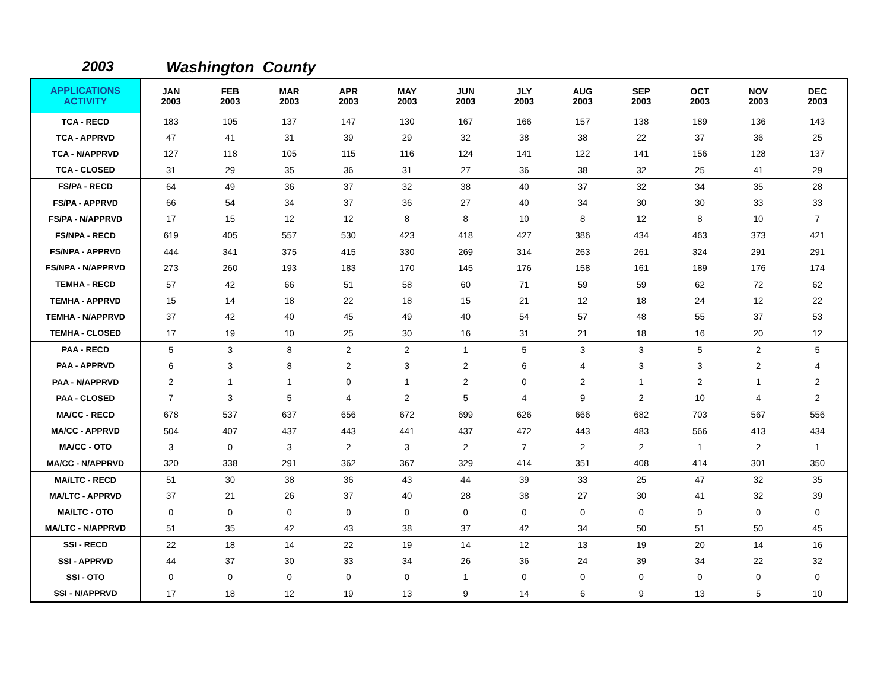2003 Washington County
| APPLICATIONS ACTIVITY | JAN 2003 | FEB 2003 | MAR 2003 | APR 2003 | MAY 2003 | JUN 2003 | JLY 2003 | AUG 2003 | SEP 2003 | OCT 2003 | NOV 2003 | DEC 2003 |
| --- | --- | --- | --- | --- | --- | --- | --- | --- | --- | --- | --- | --- |
| TCA - RECD | 183 | 105 | 137 | 147 | 130 | 167 | 166 | 157 | 138 | 189 | 136 | 143 |
| TCA - APPRVD | 47 | 41 | 31 | 39 | 29 | 32 | 38 | 38 | 22 | 37 | 36 | 25 |
| TCA - N/APPRVD | 127 | 118 | 105 | 115 | 116 | 124 | 141 | 122 | 141 | 156 | 128 | 137 |
| TCA - CLOSED | 31 | 29 | 35 | 36 | 31 | 27 | 36 | 38 | 32 | 25 | 41 | 29 |
| FS/PA - RECD | 64 | 49 | 36 | 37 | 32 | 38 | 40 | 37 | 32 | 34 | 35 | 28 |
| FS/PA - APPRVD | 66 | 54 | 34 | 37 | 36 | 27 | 40 | 34 | 30 | 30 | 33 | 33 |
| FS/PA - N/APPRVD | 17 | 15 | 12 | 12 | 8 | 8 | 10 | 8 | 12 | 8 | 10 | 7 |
| FS/NPA - RECD | 619 | 405 | 557 | 530 | 423 | 418 | 427 | 386 | 434 | 463 | 373 | 421 |
| FS/NPA - APPRVD | 444 | 341 | 375 | 415 | 330 | 269 | 314 | 263 | 261 | 324 | 291 | 291 |
| FS/NPA - N/APPRVD | 273 | 260 | 193 | 183 | 170 | 145 | 176 | 158 | 161 | 189 | 176 | 174 |
| TEMHA - RECD | 57 | 42 | 66 | 51 | 58 | 60 | 71 | 59 | 59 | 62 | 72 | 62 |
| TEMHA - APPRVD | 15 | 14 | 18 | 22 | 18 | 15 | 21 | 12 | 18 | 24 | 12 | 22 |
| TEMHA - N/APPRVD | 37 | 42 | 40 | 45 | 49 | 40 | 54 | 57 | 48 | 55 | 37 | 53 |
| TEMHA - CLOSED | 17 | 19 | 10 | 25 | 30 | 16 | 31 | 21 | 18 | 16 | 20 | 12 |
| PAA - RECD | 5 | 3 | 8 | 2 | 2 | 1 | 5 | 3 | 3 | 5 | 2 | 5 |
| PAA - APPRVD | 6 | 3 | 8 | 2 | 3 | 2 | 6 | 4 | 3 | 3 | 2 | 4 |
| PAA - N/APPRVD | 2 | 1 | 1 | 0 | 1 | 2 | 0 | 2 | 1 | 2 | 1 | 2 |
| PAA - CLOSED | 7 | 3 | 5 | 4 | 2 | 5 | 4 | 9 | 2 | 10 | 4 | 2 |
| MA/CC - RECD | 678 | 537 | 637 | 656 | 672 | 699 | 626 | 666 | 682 | 703 | 567 | 556 |
| MA/CC - APPRVD | 504 | 407 | 437 | 443 | 441 | 437 | 472 | 443 | 483 | 566 | 413 | 434 |
| MA/CC - OTO | 3 | 0 | 3 | 2 | 3 | 2 | 7 | 2 | 2 | 1 | 2 | 1 |
| MA/CC - N/APPRVD | 320 | 338 | 291 | 362 | 367 | 329 | 414 | 351 | 408 | 414 | 301 | 350 |
| MA/LTC - RECD | 51 | 30 | 38 | 36 | 43 | 44 | 39 | 33 | 25 | 47 | 32 | 35 |
| MA/LTC - APPRVD | 37 | 21 | 26 | 37 | 40 | 28 | 38 | 27 | 30 | 41 | 32 | 39 |
| MA/LTC - OTO | 0 | 0 | 0 | 0 | 0 | 0 | 0 | 0 | 0 | 0 | 0 | 0 |
| MA/LTC - N/APPRVD | 51 | 35 | 42 | 43 | 38 | 37 | 42 | 34 | 50 | 51 | 50 | 45 |
| SSI - RECD | 22 | 18 | 14 | 22 | 19 | 14 | 12 | 13 | 19 | 20 | 14 | 16 |
| SSI - APPRVD | 44 | 37 | 30 | 33 | 34 | 26 | 36 | 24 | 39 | 34 | 22 | 32 |
| SSI - OTO | 0 | 0 | 0 | 0 | 0 | 1 | 0 | 0 | 0 | 0 | 0 | 0 |
| SSI - N/APPRVD | 17 | 18 | 12 | 19 | 13 | 9 | 14 | 6 | 9 | 13 | 5 | 10 |